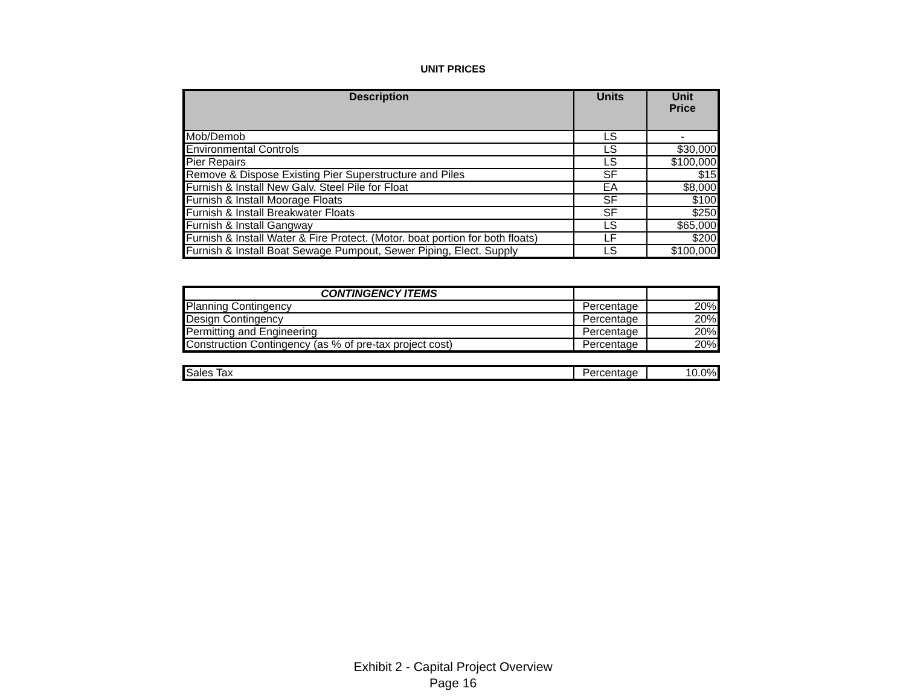UNIT PRICES
| Description | Units | Unit Price |
| --- | --- | --- |
| Mob/Demob | LS | - |
| Environmental Controls | LS | $30,000 |
| Pier Repairs | LS | $100,000 |
| Remove & Dispose Existing Pier Superstructure and Piles | SF | $15 |
| Furnish & Install New Galv. Steel Pile for Float | EA | $8,000 |
| Furnish & Install Moorage Floats | SF | $100 |
| Furnish & Install Breakwater Floats | SF | $250 |
| Furnish & Install Gangway | LS | $65,000 |
| Furnish & Install Water & Fire Protect. (Motor. boat portion for both floats) | LF | $200 |
| Furnish & Install Boat Sewage Pumpout, Sewer Piping, Elect. Supply | LS | $100,000 |
| CONTINGENCY ITEMS | | |
| Planning Contingency | Percentage | 20% |
| Design Contingency | Percentage | 20% |
| Permitting and Engineering | Percentage | 20% |
| Construction Contingency (as % of pre-tax project cost) | Percentage | 20% |
| Sales Tax | Percentage | 10.0% |
Exhibit 2 - Capital Project Overview
Page 16